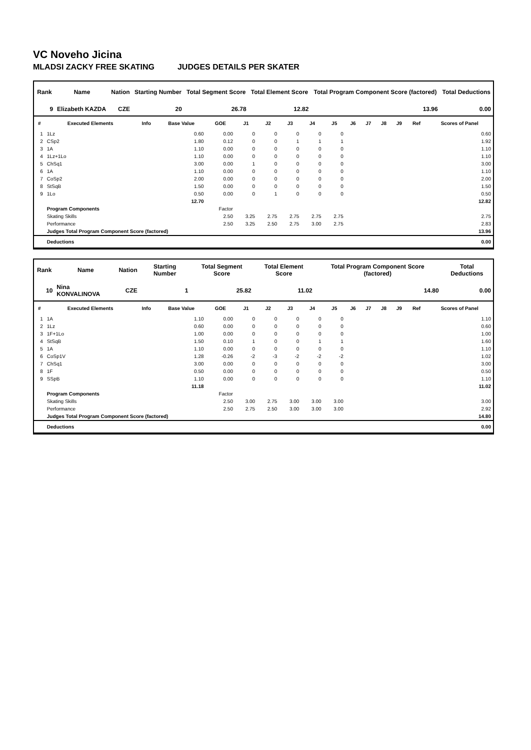VC Noveho Jicina
MLADSI ZACKY FREE SKATING JUDGES DETAILS PER SKATER
| Rank | Name | Nation | Starting Number | Total Segment Score | Total Element Score | Total Program Component Score (factored) | Total Deductions |
| --- | --- | --- | --- | --- | --- | --- | --- |
| 9 | Elizabeth KAZDA | CZE | 20 | 26.78 | 12.82 | 13.96 | 0.00 |
| # | Executed Elements | Info | Base Value | GOE | J1 | J2 | J3 | J4 | J5 | J6 | J7 | J8 | J9 | Ref | Scores of Panel |
| --- | --- | --- | --- | --- | --- | --- | --- | --- | --- | --- | --- | --- | --- | --- | --- |
| 1 | 1Lz | | 0.60 | 0.00 | 0 | 0 | 0 | 0 | 0 | | | | | | 0.60 |
| 2 | CSp2 | | 1.80 | 0.12 | 0 | 0 | 1 | 1 | 1 | | | | | | 1.92 |
| 3 | 1A | | 1.10 | 0.00 | 0 | 0 | 0 | 0 | 0 | | | | | | 1.10 |
| 4 | 1Lz+1Lo | | 1.10 | 0.00 | 0 | 0 | 0 | 0 | 0 | | | | | | 1.10 |
| 5 | ChSq1 | | 3.00 | 0.00 | 1 | 0 | 0 | 0 | 0 | | | | | | 3.00 |
| 6 | 1A | | 1.10 | 0.00 | 0 | 0 | 0 | 0 | 0 | | | | | | 1.10 |
| 7 | CoSp2 | | 2.00 | 0.00 | 0 | 0 | 0 | 0 | 0 | | | | | | 2.00 |
| 8 | StSqB | | 1.50 | 0.00 | 0 | 0 | 0 | 0 | 0 | | | | | | 1.50 |
| 9 | 1Lo | | 0.50 | 0.00 | 0 | 1 | 0 | 0 | 0 | | | | | | 0.50 |
| | | | 12.70 | | | | | | | | | | | | 12.82 |
| | Program Components | | | Factor | | | | | | | | | | | |
| | Skating Skills | | | 2.50 | 3.25 | 2.75 | 2.75 | 2.75 | 2.75 | | | | | | 2.75 |
| | Performance | | | 2.50 | 3.25 | 2.50 | 2.75 | 3.00 | 2.75 | | | | | | 2.83 |
| | Judges Total Program Component Score (factored) | | | | | | | | | | | | | | 13.96 |
| | Deductions | | | | | | | | | | | | | | 0.00 |
| Rank | Name | Nation | Starting Number | Total Segment Score | Total Element Score | Total Program Component Score (factored) | Total Deductions |
| --- | --- | --- | --- | --- | --- | --- | --- |
| 10 | Nina KONVALINOVA | CZE | 1 | 25.82 | 11.02 | 14.80 | 0.00 |
| # | Executed Elements | Info | Base Value | GOE | J1 | J2 | J3 | J4 | J5 | J6 | J7 | J8 | J9 | Ref | Scores of Panel |
| --- | --- | --- | --- | --- | --- | --- | --- | --- | --- | --- | --- | --- | --- | --- | --- |
| 1 | 1A | | 1.10 | 0.00 | 0 | 0 | 0 | 0 | 0 | | | | | | 1.10 |
| 2 | 1Lz | | 0.60 | 0.00 | 0 | 0 | 0 | 0 | 0 | | | | | | 0.60 |
| 3 | 1F+1Lo | | 1.00 | 0.00 | 0 | 0 | 0 | 0 | 0 | | | | | | 1.00 |
| 4 | StSqB | | 1.50 | 0.10 | 1 | 0 | 0 | 1 | 1 | | | | | | 1.60 |
| 5 | 1A | | 1.10 | 0.00 | 0 | 0 | 0 | 0 | 0 | | | | | | 1.10 |
| 6 | CoSp1V | | 1.28 | -0.26 | -2 | -3 | -2 | -2 | -2 | | | | | | 1.02 |
| 7 | ChSq1 | | 3.00 | 0.00 | 0 | 0 | 0 | 0 | 0 | | | | | | 3.00 |
| 8 | 1F | | 0.50 | 0.00 | 0 | 0 | 0 | 0 | 0 | | | | | | 0.50 |
| 9 | SSpB | | 1.10 | 0.00 | 0 | 0 | 0 | 0 | 0 | | | | | | 1.10 |
| | | | 11.18 | | | | | | | | | | | | 11.02 |
| | Program Components | | | Factor | | | | | | | | | | | |
| | Skating Skills | | | 2.50 | 3.00 | 2.75 | 3.00 | 3.00 | 3.00 | | | | | | 3.00 |
| | Performance | | | 2.50 | 2.75 | 2.50 | 3.00 | 3.00 | 3.00 | | | | | | 2.92 |
| | Judges Total Program Component Score (factored) | | | | | | | | | | | | | | 14.80 |
| | Deductions | | | | | | | | | | | | | | 0.00 |